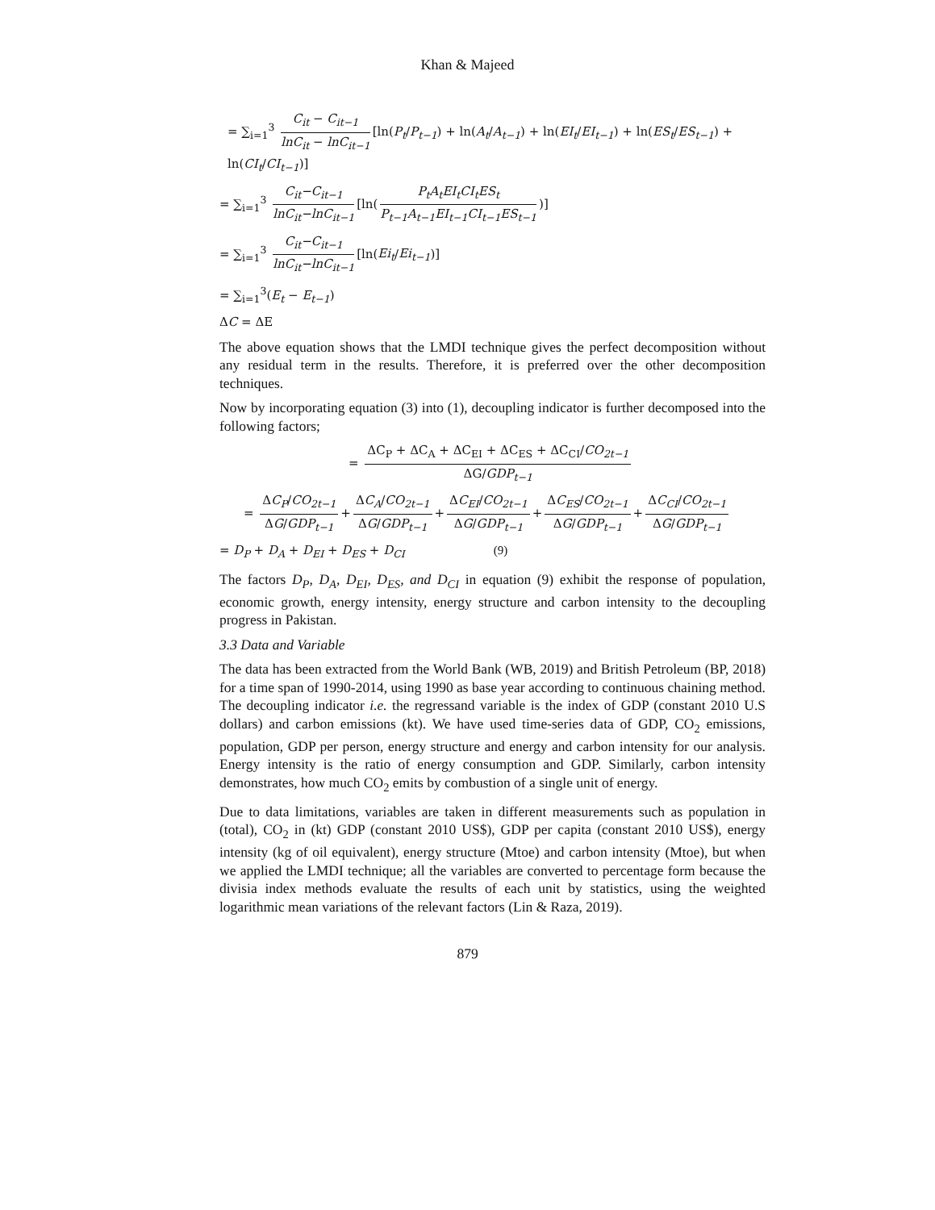Khan & Majeed
= ∑<sub>i=1</sub><sup>3</sup> C<sub>it</sub> − C<sub>it−1</sub> lnC<sub>it</sub> − lnC<sub>it−1</sub> [ln(P<sub>t</sub>/P<sub>t−1</sub>) + ln(A<sub>t</sub>/A<sub>t−1</sub>) + ln(EI<sub>t</sub>/EI<sub>t−1</sub>) + ln(ES<sub>t</sub>/ES<sub>t−1</sub>) + ln(CI<sub>t</sub>/CI<sub>t−1</sub>)]
= ∑<sub>i=1</sub><sup>3</sup> C<sub>it</sub>−C<sub>it−1</sub> lnC<sub>it</sub>−lnC<sub>it−1</sub> [ln(P<sub>t</sub>A<sub>t</sub>EI<sub>t</sub>CI<sub>t</sub>ES<sub>t</sub> P<sub>t−1</sub>A<sub>t−1</sub>EI<sub>t−1</sub>CI<sub>t−1</sub>ES<sub>t−1</sub>)]
= ∑<sub>i=1</sub><sup>3</sup> C<sub>it</sub>−C<sub>it−1</sub> lnC<sub>it</sub>−lnC<sub>it−1</sub> [ln(Ei<sub>t</sub>/Ei<sub>t−1</sub>)]
= ∑<sub>i=1</sub><sup>3</sup>(E<sub>t</sub> − E<sub>t−1</sub>)
ΔC = ΔE
The above equation shows that the LMDI technique gives the perfect decomposition without any residual term in the results. Therefore, it is preferred over the other decomposition techniques.
Now by incorporating equation (3) into (1), decoupling indicator is further decomposed into the following factors;
= ΔC<sub>P</sub> + ΔC<sub>A</sub> + ΔC<sub>EI</sub> + ΔC<sub>ES</sub> + ΔC<sub>CI</sub>/CO<sub>2t−1</sub> ΔG/GDP<sub>t−1</sub>
= ΔC<sub>P</sub>/CO<sub>2t−1</sub> ΔG/GDP<sub>t−1</sub> + ΔC<sub>A</sub>/CO<sub>2t−1</sub> ΔG/GDP<sub>t−1</sub> + ΔC<sub>EI</sub>/CO<sub>2t−1</sub> ΔG/GDP<sub>t−1</sub> + ΔC<sub>ES</sub>/CO<sub>2t−1</sub> ΔG/GDP<sub>t−1</sub> + ΔC<sub>CI</sub>/CO<sub>2t−1</sub> ΔG/GDP<sub>t−1</sub>
= D<sub>P</sub> + D<sub>A</sub> + D<sub>EI</sub> + D<sub>ES</sub> + D<sub>CI</sub> (9)
The factors D<sub>P</sub>, D<sub>A</sub>, D<sub>EI</sub>, D<sub>ES</sub>, and D<sub>CI</sub> in equation (9) exhibit the response of population, economic growth, energy intensity, energy structure and carbon intensity to the decoupling progress in Pakistan.
3.3 Data and Variable
The data has been extracted from the World Bank (WB, 2019) and British Petroleum (BP, 2018) for a time span of 1990-2014, using 1990 as base year according to continuous chaining method. The decoupling indicator i.e. the regressand variable is the index of GDP (constant 2010 U.S dollars) and carbon emissions (kt). We have used time-series data of GDP, CO<sub>2</sub> emissions, population, GDP per person, energy structure and energy and carbon intensity for our analysis. Energy intensity is the ratio of energy consumption and GDP. Similarly, carbon intensity demonstrates, how much CO<sub>2</sub> emits by combustion of a single unit of energy.
Due to data limitations, variables are taken in different measurements such as population in (total), CO<sub>2</sub> in (kt) GDP (constant 2010 US$), GDP per capita (constant 2010 US$), energy intensity (kg of oil equivalent), energy structure (Mtoe) and carbon intensity (Mtoe), but when we applied the LMDI technique; all the variables are converted to percentage form because the divisia index methods evaluate the results of each unit by statistics, using the weighted logarithmic mean variations of the relevant factors (Lin & Raza, 2019).
879